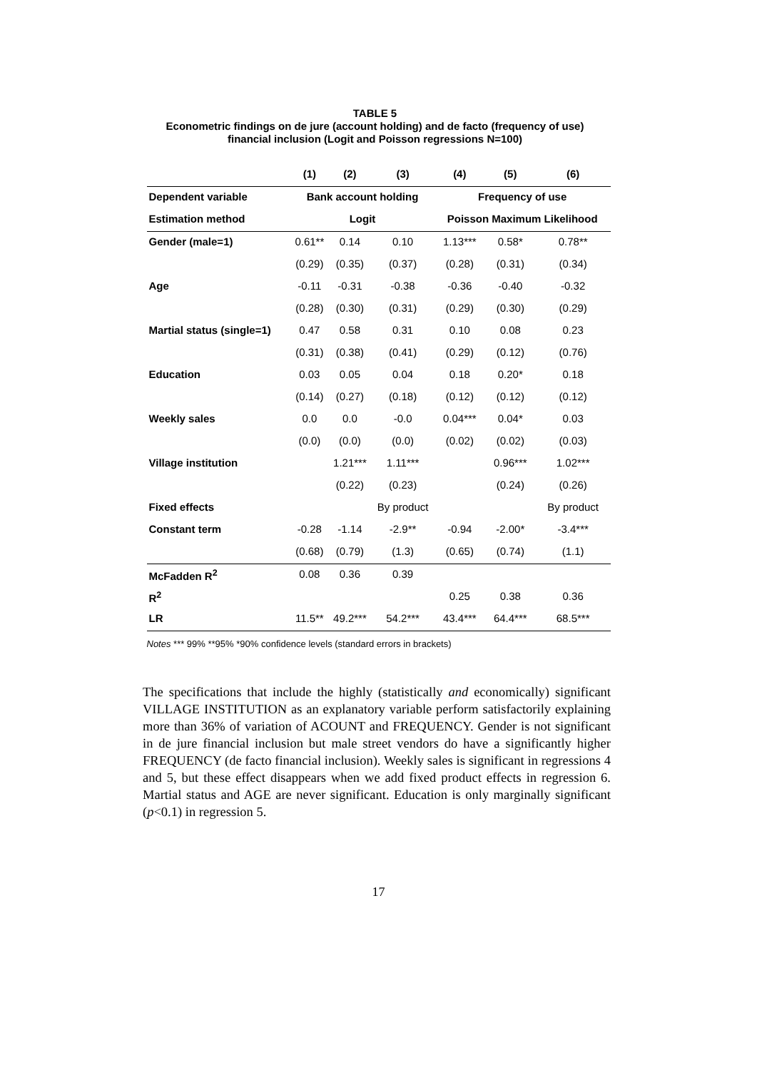TABLE 5
Econometric findings on de jure (account holding) and de facto (frequency of use)
financial inclusion (Logit and Poisson regressions N=100)
| | (1) | (2) | (3) | (4) | (5) | (6) |
| --- | --- | --- | --- | --- | --- | --- |
| Dependent variable | Bank account holding | | | Frequency of use | | |
| Estimation method | Logit | | | Poisson Maximum Likelihood | | |
| Gender (male=1) | 0.61** | 0.14 | 0.10 | 1.13*** | 0.58* | 0.78** |
| | (0.29) | (0.35) | (0.37) | (0.28) | (0.31) | (0.34) |
| Age | -0.11 | -0.31 | -0.38 | -0.36 | -0.40 | -0.32 |
| | (0.28) | (0.30) | (0.31) | (0.29) | (0.30) | (0.29) |
| Martial status (single=1) | 0.47 | 0.58 | 0.31 | 0.10 | 0.08 | 0.23 |
| | (0.31) | (0.38) | (0.41) | (0.29) | (0.12) | (0.76) |
| Education | 0.03 | 0.05 | 0.04 | 0.18 | 0.20* | 0.18 |
| | (0.14) | (0.27) | (0.18) | (0.12) | (0.12) | (0.12) |
| Weekly sales | 0.0 | 0.0 | -0.0 | 0.04*** | 0.04* | 0.03 |
| | (0.0) | (0.0) | (0.0) | (0.02) | (0.02) | (0.03) |
| Village institution | | 1.21*** | 1.11*** | | 0.96*** | 1.02*** |
| | | (0.22) | (0.23) | | (0.24) | (0.26) |
| Fixed effects | | | By product | | | By product |
| Constant term | -0.28 | -1.14 | -2.9** | -0.94 | -2.00* | -3.4*** |
| | (0.68) | (0.79) | (1.3) | (0.65) | (0.74) | (1.1) |
| McFadden R<sup>2</sup> | 0.08 | 0.36 | 0.39 | | | |
| R<sup>2</sup> | | | | 0.25 | 0.38 | 0.36 |
| LR | 11.5** | 49.2*** | 54.2*** | 43.4*** | 64.4*** | 68.5*** |
Notes *** 99% **95% *90% confidence levels (standard errors in brackets)
The specifications that include the highly (statistically and economically) significant VILLAGE INSTITUTION as an explanatory variable perform satisfactorily explaining more than 36% of variation of ACOUNT and FREQUENCY. Gender is not significant in de jure financial inclusion but male street vendors do have a significantly higher FREQUENCY (de facto financial inclusion). Weekly sales is significant in regressions 4 and 5, but these effect disappears when we add fixed product effects in regression 6. Martial status and AGE are never significant. Education is only marginally significant (p<0.1) in regression 5.
17